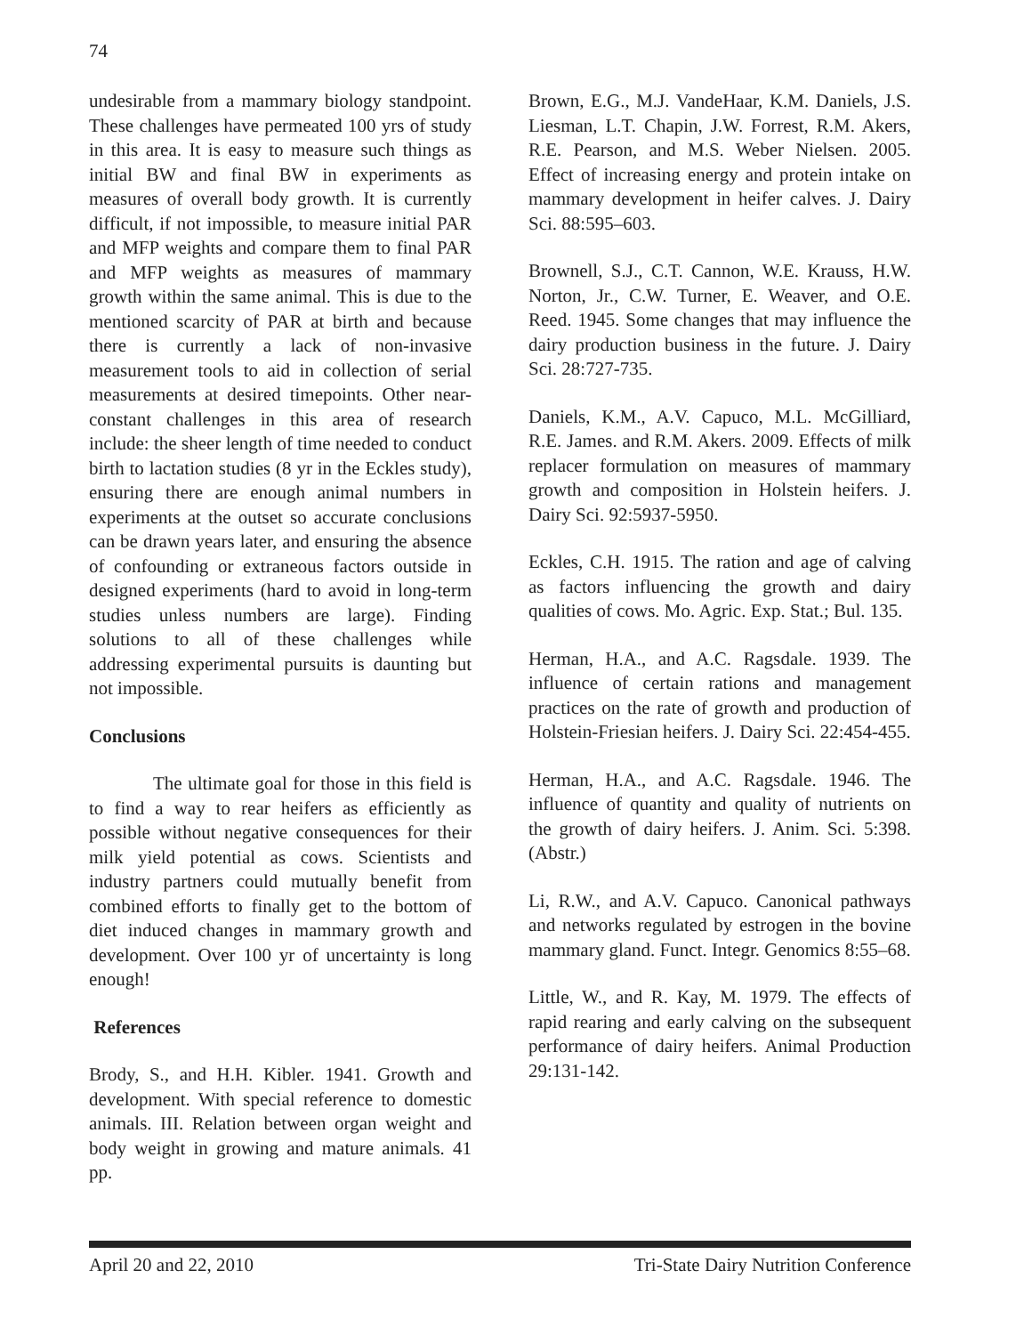74
undesirable from a mammary biology standpoint. These challenges have permeated 100 yrs of study in this area. It is easy to measure such things as initial BW and final BW in experiments as measures of overall body growth. It is currently difficult, if not impossible, to measure initial PAR and MFP weights and compare them to final PAR and MFP weights as measures of mammary growth within the same animal. This is due to the mentioned scarcity of PAR at birth and because there is currently a lack of non-invasive measurement tools to aid in collection of serial measurements at desired timepoints. Other near-constant challenges in this area of research include: the sheer length of time needed to conduct birth to lactation studies (8 yr in the Eckles study), ensuring there are enough animal numbers in experiments at the outset so accurate conclusions can be drawn years later, and ensuring the absence of confounding or extraneous factors outside in designed experiments (hard to avoid in long-term studies unless numbers are large). Finding solutions to all of these challenges while addressing experimental pursuits is daunting but not impossible.
Conclusions
The ultimate goal for those in this field is to find a way to rear heifers as efficiently as possible without negative consequences for their milk yield potential as cows. Scientists and industry partners could mutually benefit from combined efforts to finally get to the bottom of diet induced changes in mammary growth and development. Over 100 yr of uncertainty is long enough!
References
Brody, S., and H.H. Kibler. 1941. Growth and development. With special reference to domestic animals. III. Relation between organ weight and body weight in growing and mature animals. 41 pp.
Brown, E.G., M.J. VandeHaar, K.M. Daniels, J.S. Liesman, L.T. Chapin, J.W. Forrest, R.M. Akers, R.E. Pearson, and M.S. Weber Nielsen. 2005. Effect of increasing energy and protein intake on mammary development in heifer calves. J. Dairy Sci. 88:595–603.
Brownell, S.J., C.T. Cannon, W.E. Krauss, H.W. Norton, Jr., C.W. Turner, E. Weaver, and O.E. Reed. 1945. Some changes that may influence the dairy production business in the future. J. Dairy Sci. 28:727-735.
Daniels, K.M., A.V. Capuco, M.L. McGilliard, R.E. James. and R.M. Akers. 2009. Effects of milk replacer formulation on measures of mammary growth and composition in Holstein heifers. J. Dairy Sci. 92:5937-5950.
Eckles, C.H. 1915. The ration and age of calving as factors influencing the growth and dairy qualities of cows. Mo. Agric. Exp. Stat.; Bul. 135.
Herman, H.A., and A.C. Ragsdale. 1939. The influence of certain rations and management practices on the rate of growth and production of Holstein-Friesian heifers. J. Dairy Sci. 22:454-455.
Herman, H.A., and A.C. Ragsdale. 1946. The influence of quantity and quality of nutrients on the growth of dairy heifers. J. Anim. Sci. 5:398. (Abstr.)
Li, R.W., and A.V. Capuco. Canonical pathways and networks regulated by estrogen in the bovine mammary gland. Funct. Integr. Genomics 8:55–68.
Little, W., and R. Kay, M. 1979. The effects of rapid rearing and early calving on the subsequent performance of dairy heifers. Animal Production 29:131-142.
April 20 and 22, 2010 Tri-State Dairy Nutrition Conference